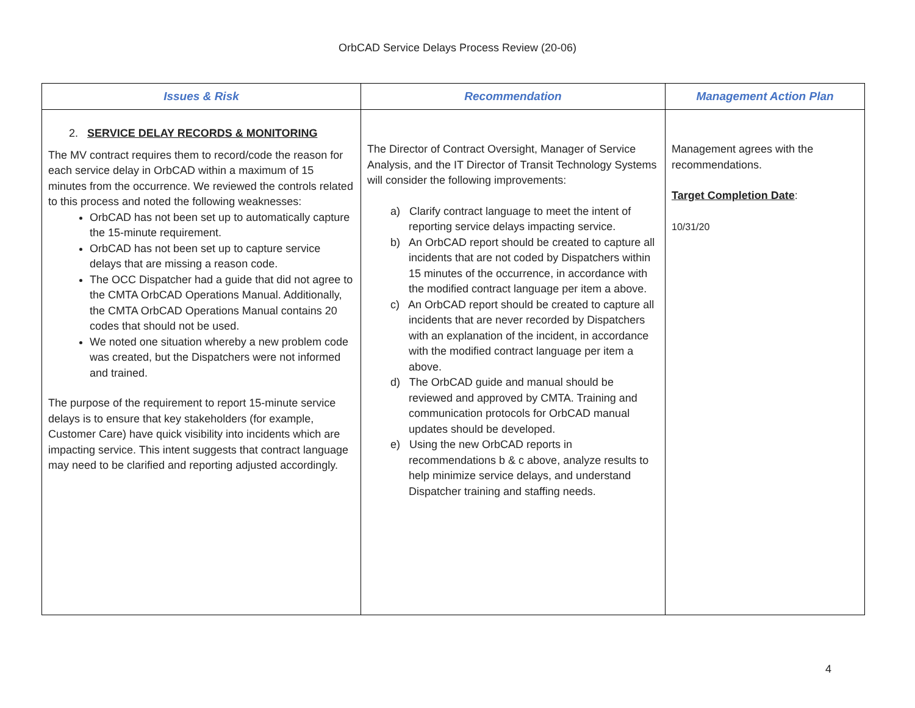OrbCAD Service Delays Process Review (20-06)
| Issues & Risk | Recommendation | Management Action Plan |
| --- | --- | --- |
| 2. SERVICE DELAY RECORDS & MONITORING The MV contract requires them to record/code the reason for each service delay in OrbCAD within a maximum of 15 minutes from the occurrence. We reviewed the controls related to this process and noted the following weaknesses: OrbCAD has not been set up to automatically capture the 15-minute requirement. OrbCAD has not been set up to capture service delays that are missing a reason code. The OCC Dispatcher had a guide that did not agree to the CMTA OrbCAD Operations Manual. Additionally, the CMTA OrbCAD Operations Manual contains 20 codes that should not be used. We noted one situation whereby a new problem code was created, but the Dispatchers were not informed and trained. The purpose of the requirement to report 15-minute service delays is to ensure that key stakeholders (for example, Customer Care) have quick visibility into incidents which are impacting service. This intent suggests that contract language may need to be clarified and reporting adjusted accordingly. | The Director of Contract Oversight, Manager of Service Analysis, and the IT Director of Transit Technology Systems will consider the following improvements: a) Clarify contract language to meet the intent of reporting service delays impacting service. b) An OrbCAD report should be created to capture all incidents that are not coded by Dispatchers within 15 minutes of the occurrence, in accordance with the modified contract language per item a above. c) An OrbCAD report should be created to capture all incidents that are never recorded by Dispatchers with an explanation of the incident, in accordance with the modified contract language per item a above. d) The OrbCAD guide and manual should be reviewed and approved by CMTA. Training and communication protocols for OrbCAD manual updates should be developed. e) Using the new OrbCAD reports in recommendations b & c above, analyze results to help minimize service delays, and understand Dispatcher training and staffing needs. | Management agrees with the recommendations. Target Completion Date : 10/31/20 |
4